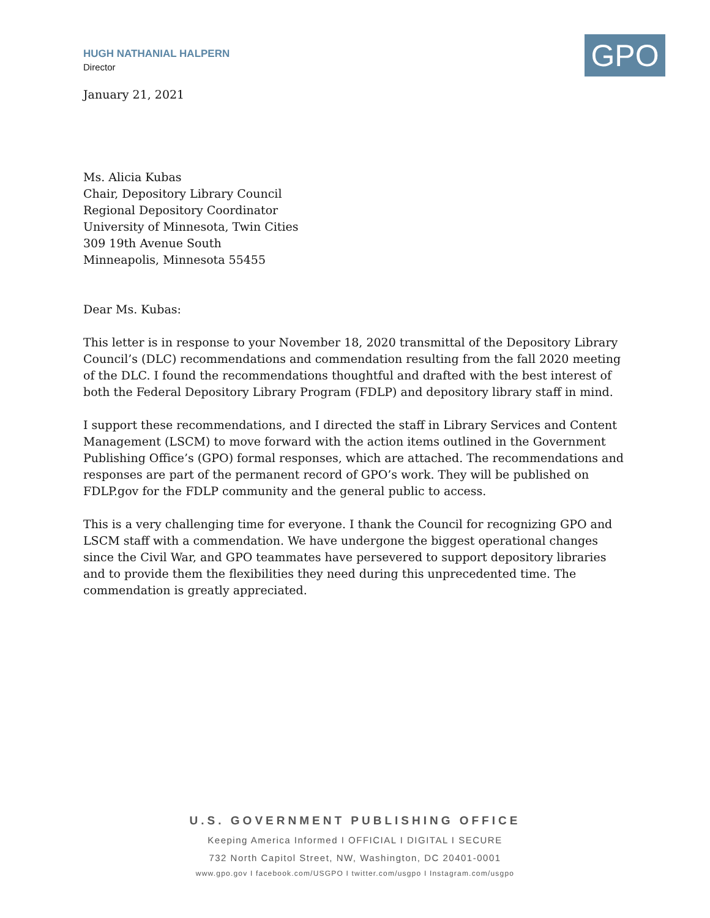HUGH NATHANIAL HALPERN
Director
GPO
January 21, 2021
Ms. Alicia Kubas
Chair, Depository Library Council
Regional Depository Coordinator
University of Minnesota, Twin Cities
309 19th Avenue South
Minneapolis, Minnesota 55455
Dear Ms. Kubas:
This letter is in response to your November 18, 2020 transmittal of the Depository Library Council’s (DLC) recommendations and commendation resulting from the fall 2020 meeting of the DLC. I found the recommendations thoughtful and drafted with the best interest of both the Federal Depository Library Program (FDLP) and depository library staff in mind.
I support these recommendations, and I directed the staff in Library Services and Content Management (LSCM) to move forward with the action items outlined in the Government Publishing Office’s (GPO) formal responses, which are attached. The recommendations and responses are part of the permanent record of GPO’s work. They will be published on FDLP.gov for the FDLP community and the general public to access.
This is a very challenging time for everyone. I thank the Council for recognizing GPO and LSCM staff with a commendation. We have undergone the biggest operational changes since the Civil War, and GPO teammates have persevered to support depository libraries and to provide them the flexibilities they need during this unprecedented time. The commendation is greatly appreciated.
U.S. GOVERNMENT PUBLISHING OFFICE
Keeping America Informed I OFFICIAL I DIGITAL I SECURE
732 North Capitol Street, NW, Washington, DC 20401-0001
www.gpo.gov I facebook.com/USGPO I twitter.com/usgpo I Instagram.com/usgpo